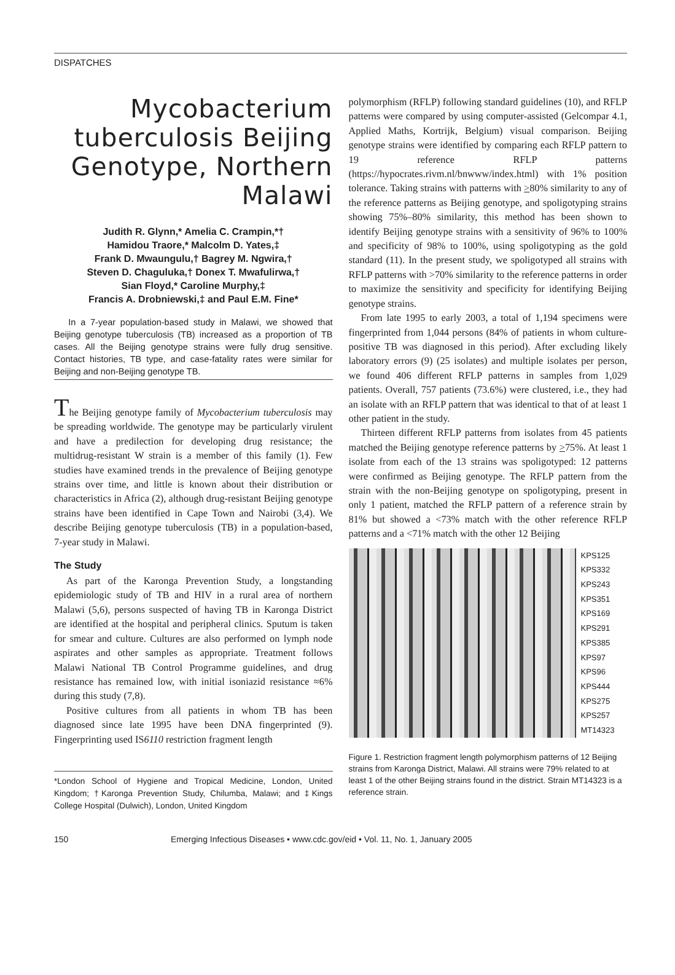DISPATCHES
Mycobacterium tuberculosis Beijing Genotype, Northern Malawi
Judith R. Glynn,* Amelia C. Crampin,*†
Hamidou Traore,* Malcolm D. Yates,‡
Frank D. Mwaungulu,† Bagrey M. Ngwira,†
Steven D. Chaguluka,† Donex T. Mwafulirwa,†
Sian Floyd,* Caroline Murphy,‡
Francis A. Drobniewski,‡ and Paul E.M. Fine*
In a 7-year population-based study in Malawi, we showed that Beijing genotype tuberculosis (TB) increased as a proportion of TB cases. All the Beijing genotype strains were fully drug sensitive. Contact histories, TB type, and case-fatality rates were similar for Beijing and non-Beijing genotype TB.
The Beijing genotype family of Mycobacterium tuberculosis may be spreading worldwide. The genotype may be particularly virulent and have a predilection for developing drug resistance; the multidrug-resistant W strain is a member of this family (1). Few studies have examined trends in the prevalence of Beijing genotype strains over time, and little is known about their distribution or characteristics in Africa (2), although drug-resistant Beijing genotype strains have been identified in Cape Town and Nairobi (3,4). We describe Beijing genotype tuberculosis (TB) in a population-based, 7-year study in Malawi.
The Study
As part of the Karonga Prevention Study, a longstanding epidemiologic study of TB and HIV in a rural area of northern Malawi (5,6), persons suspected of having TB in Karonga District are identified at the hospital and peripheral clinics. Sputum is taken for smear and culture. Cultures are also performed on lymph node aspirates and other samples as appropriate. Treatment follows Malawi National TB Control Programme guidelines, and drug resistance has remained low, with initial isoniazid resistance ≈6% during this study (7,8).
Positive cultures from all patients in whom TB has been diagnosed since late 1995 have been DNA fingerprinted (9). Fingerprinting used IS6110 restriction fragment length
*London School of Hygiene and Tropical Medicine, London, United Kingdom; †Karonga Prevention Study, Chilumba, Malawi; and ‡Kings College Hospital (Dulwich), London, United Kingdom
polymorphism (RFLP) following standard guidelines (10), and RFLP patterns were compared by using computer-assisted (Gelcompar 4.1, Applied Maths, Kortrijk, Belgium) visual comparison. Beijing genotype strains were identified by comparing each RFLP pattern to 19 reference RFLP patterns (https://hypocrates.rivm.nl/bnwww/index.html) with 1% position tolerance. Taking strains with patterns with >80% similarity to any of the reference patterns as Beijing genotype, and spoligotyping strains showing 75%–80% similarity, this method has been shown to identify Beijing genotype strains with a sensitivity of 96% to 100% and specificity of 98% to 100%, using spoligotyping as the gold standard (11). In the present study, we spoligotyped all strains with RFLP patterns with >70% similarity to the reference patterns in order to maximize the sensitivity and specificity for identifying Beijing genotype strains.
From late 1995 to early 2003, a total of 1,194 specimens were fingerprinted from 1,044 persons (84% of patients in whom culture-positive TB was diagnosed in this period). After excluding likely laboratory errors (9) (25 isolates) and multiple isolates per person, we found 406 different RFLP patterns in samples from 1,029 patients. Overall, 757 patients (73.6%) were clustered, i.e., they had an isolate with an RFLP pattern that was identical to that of at least 1 other patient in the study.
Thirteen different RFLP patterns from isolates from 45 patients matched the Beijing genotype reference patterns by >75%. At least 1 isolate from each of the 13 strains was spoligotyped: 12 patterns were confirmed as Beijing genotype. The RFLP pattern from the strain with the non-Beijing genotype on spoligotyping, present in only 1 patient, matched the RFLP pattern of a reference strain by 81% but showed a <73% match with the other reference RFLP patterns and a <71% match with the other 12 Beijing
KPS125
KPS332
KPS243
KPS351
KPS169
KPS291
KPS385
KPS97
KPS96
KPS444
KPS275
KPS257
MT14323
Figure 1. Restriction fragment length polymorphism patterns of 12 Beijing strains from Karonga District, Malawi. All strains were 79% related to at least 1 of the other Beijing strains found in the district. Strain MT14323 is a reference strain.
150 Emerging Infectious Diseases • www.cdc.gov/eid • Vol. 11, No. 1, January 2005